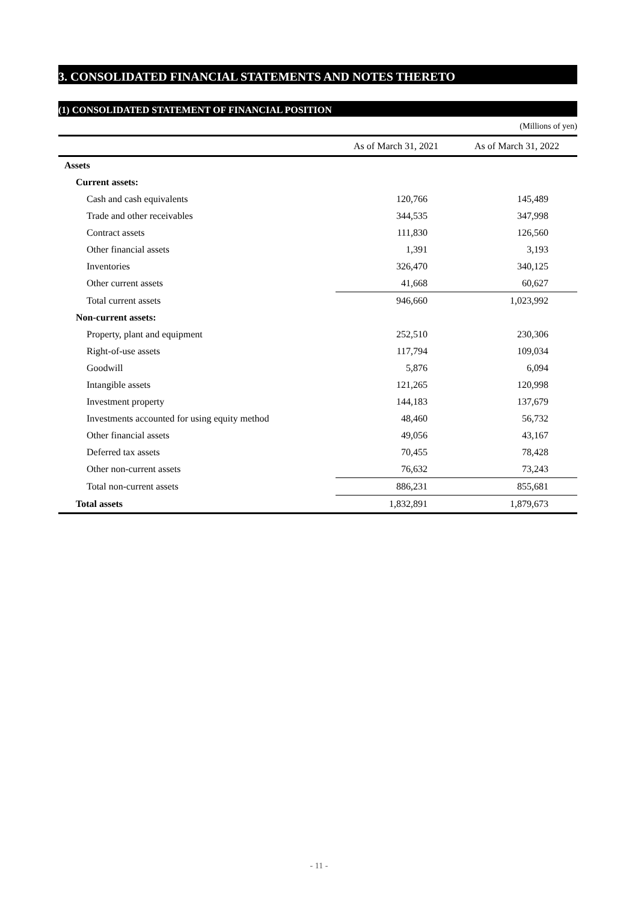3. CONSOLIDATED FINANCIAL STATEMENTS AND NOTES THERETO
(1) CONSOLIDATED STATEMENT OF FINANCIAL POSITION
(Millions of yen)
| | As of March 31, 2021 | As of March 31, 2022 |
| --- | --- | --- |
| Assets | | |
| Current assets: | | |
| Cash and cash equivalents | 120,766 | 145,489 |
| Trade and other receivables | 344,535 | 347,998 |
| Contract assets | 111,830 | 126,560 |
| Other financial assets | 1,391 | 3,193 |
| Inventories | 326,470 | 340,125 |
| Other current assets | 41,668 | 60,627 |
| Total current assets | 946,660 | 1,023,992 |
| Non-current assets: | | |
| Property, plant and equipment | 252,510 | 230,306 |
| Right-of-use assets | 117,794 | 109,034 |
| Goodwill | 5,876 | 6,094 |
| Intangible assets | 121,265 | 120,998 |
| Investment property | 144,183 | 137,679 |
| Investments accounted for using equity method | 48,460 | 56,732 |
| Other financial assets | 49,056 | 43,167 |
| Deferred tax assets | 70,455 | 78,428 |
| Other non-current assets | 76,632 | 73,243 |
| Total non-current assets | 886,231 | 855,681 |
| Total assets | 1,832,891 | 1,879,673 |
- 11 -